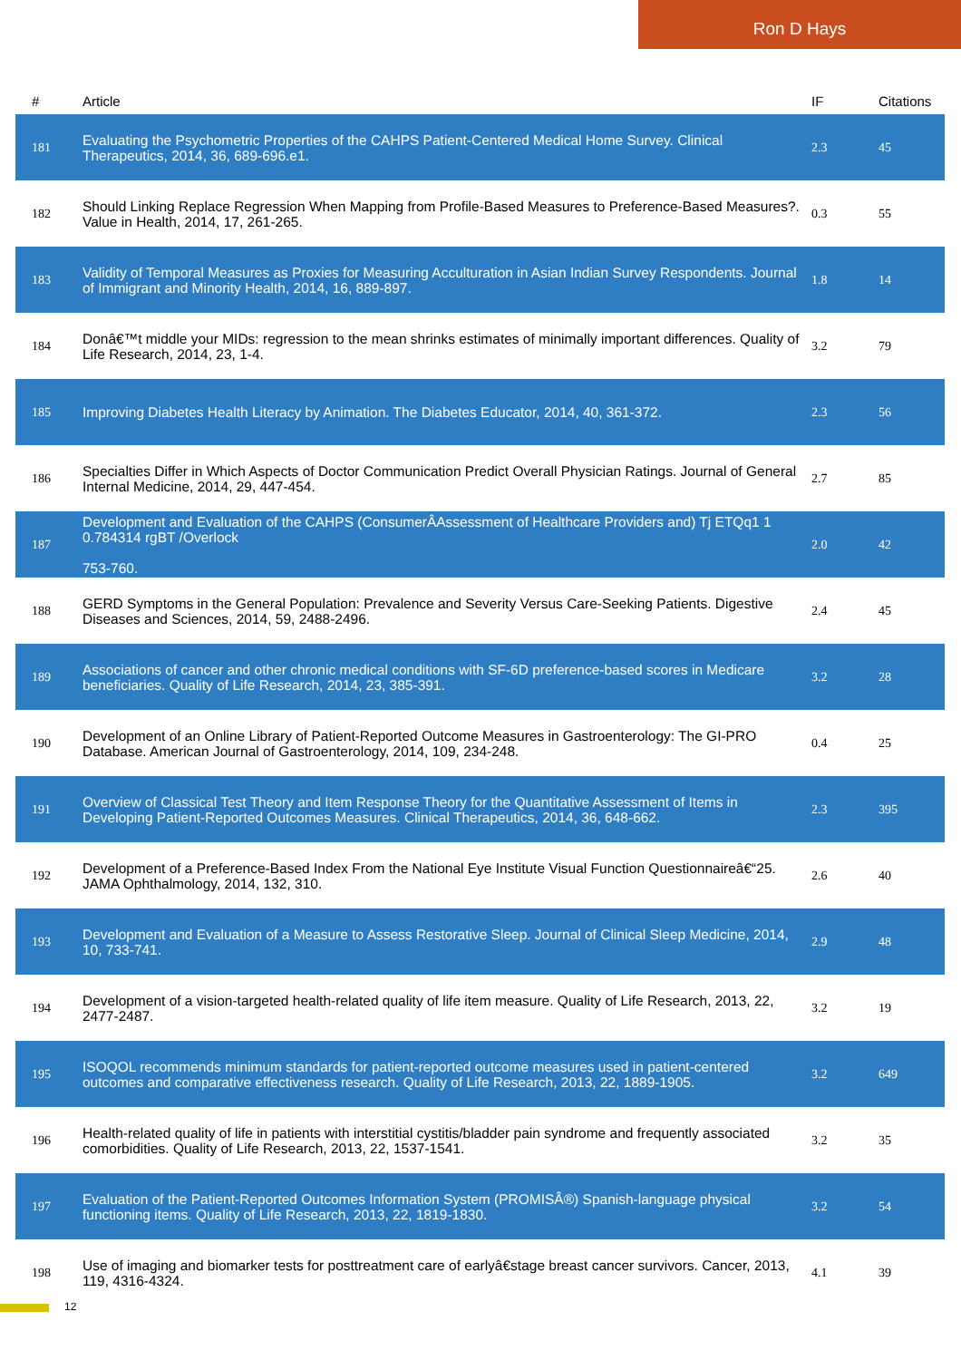Ron D Hays
| # | Article | IF | Citations |
| --- | --- | --- | --- |
| 181 | Evaluating the Psychometric Properties of the CAHPS Patient-Centered Medical Home Survey. Clinical Therapeutics, 2014, 36, 689-696.e1. | 2.3 | 45 |
| 182 | Should Linking Replace Regression When Mapping from Profile-Based Measures to Preference-Based Measures?. Value in Health, 2014, 17, 261-265. | 0.3 | 55 |
| 183 | Validity of Temporal Measures as Proxies for Measuring Acculturation in Asian Indian Survey Respondents. Journal of Immigrant and Minority Health, 2014, 16, 889-897. | 1.8 | 14 |
| 184 | Donâ€™t middle your MIDs: regression to the mean shrinks estimates of minimally important differences. Quality of Life Research, 2014, 23, 1-4. | 3.2 | 79 |
| 185 | Improving Diabetes Health Literacy by Animation. The Diabetes Educator, 2014, 40, 361-372. | 2.3 | 56 |
| 186 | Specialties Differ in Which Aspects of Doctor Communication Predict Overall Physician Ratings. Journal of General Internal Medicine, 2014, 29, 447-454. | 2.7 | 85 |
| 187 | Development and Evaluation of the CAHPS (ConsumerÂAssessment of Healthcare Providers and) Tj ETQq1 1 0.784314 rgBT /Overlock 753-760. | 2.0 | 42 |
| 188 | GERD Symptoms in the General Population: Prevalence and Severity Versus Care-Seeking Patients. Digestive Diseases and Sciences, 2014, 59, 2488-2496. | 2.4 | 45 |
| 189 | Associations of cancer and other chronic medical conditions with SF-6D preference-based scores in Medicare beneficiaries. Quality of Life Research, 2014, 23, 385-391. | 3.2 | 28 |
| 190 | Development of an Online Library of Patient-Reported Outcome Measures in Gastroenterology: The GI-PRO Database. American Journal of Gastroenterology, 2014, 109, 234-248. | 0.4 | 25 |
| 191 | Overview of Classical Test Theory and Item Response Theory for the Quantitative Assessment of Items in Developing Patient-Reported Outcomes Measures. Clinical Therapeutics, 2014, 36, 648-662. | 2.3 | 395 |
| 192 | Development of a Preference-Based Index From the National Eye Institute Visual Function Questionnaireâ€“25. JAMA Ophthalmology, 2014, 132, 310. | 2.6 | 40 |
| 193 | Development and Evaluation of a Measure to Assess Restorative Sleep. Journal of Clinical Sleep Medicine, 2014, 10, 733-741. | 2.9 | 48 |
| 194 | Development of a vision-targeted health-related quality of life item measure. Quality of Life Research, 2013, 22, 2477-2487. | 3.2 | 19 |
| 195 | ISOQOL recommends minimum standards for patient-reported outcome measures used in patient-centered outcomes and comparative effectiveness research. Quality of Life Research, 2013, 22, 1889-1905. | 3.2 | 649 |
| 196 | Health-related quality of life in patients with interstitial cystitis/bladder pain syndrome and frequently associated comorbidities. Quality of Life Research, 2013, 22, 1537-1541. | 3.2 | 35 |
| 197 | Evaluation of the Patient-Reported Outcomes Information System (PROMISÂ®) Spanish-language physical functioning items. Quality of Life Research, 2013, 22, 1819-1830. | 3.2 | 54 |
| 198 | Use of imaging and biomarker tests for posttreatment care of earlyâ€stage breast cancer survivors. Cancer, 2013, 119, 4316-4324. | 4.1 | 39 |
12